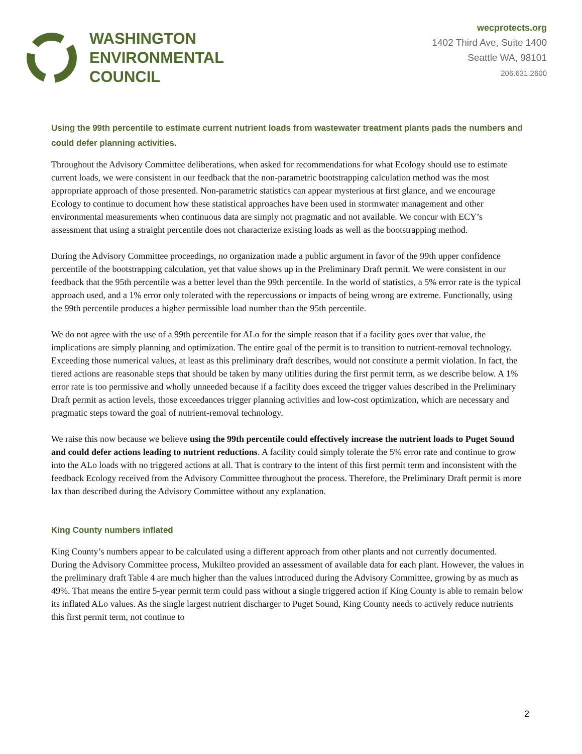WASHINGTON
ENVIRONMENTAL
COUNCIL
wecprotects.org
1402 Third Ave, Suite 1400
Seattle WA, 98101
206.631.2600
Using the 99th percentile to estimate current nutrient loads from wastewater treatment plants pads the numbers and could defer planning activities.
Throughout the Advisory Committee deliberations, when asked for recommendations for what Ecology should use to estimate current loads, we were consistent in our feedback that the non-parametric bootstrapping calculation method was the most appropriate approach of those presented. Non-parametric statistics can appear mysterious at first glance, and we encourage Ecology to continue to document how these statistical approaches have been used in stormwater management and other environmental measurements when continuous data are simply not pragmatic and not available. We concur with ECY’s assessment that using a straight percentile does not characterize existing loads as well as the bootstrapping method.
During the Advisory Committee proceedings, no organization made a public argument in favor of the 99th upper confidence percentile of the bootstrapping calculation, yet that value shows up in the Preliminary Draft permit. We were consistent in our feedback that the 95th percentile was a better level than the 99th percentile. In the world of statistics, a 5% error rate is the typical approach used, and a 1% error only tolerated with the repercussions or impacts of being wrong are extreme. Functionally, using the 99th percentile produces a higher permissible load number than the 95th percentile.
We do not agree with the use of a 99th percentile for ALo for the simple reason that if a facility goes over that value, the implications are simply planning and optimization. The entire goal of the permit is to transition to nutrient-removal technology. Exceeding those numerical values, at least as this preliminary draft describes, would not constitute a permit violation. In fact, the tiered actions are reasonable steps that should be taken by many utilities during the first permit term, as we describe below. A 1% error rate is too permissive and wholly unneeded because if a facility does exceed the trigger values described in the Preliminary Draft permit as action levels, those exceedances trigger planning activities and low-cost optimization, which are necessary and pragmatic steps toward the goal of nutrient-removal technology.
We raise this now because we believe using the 99th percentile could effectively increase the nutrient loads to Puget Sound and could defer actions leading to nutrient reductions. A facility could simply tolerate the 5% error rate and continue to grow into the ALo loads with no triggered actions at all. That is contrary to the intent of this first permit term and inconsistent with the feedback Ecology received from the Advisory Committee throughout the process. Therefore, the Preliminary Draft permit is more lax than described during the Advisory Committee without any explanation.
King County numbers inflated
King County’s numbers appear to be calculated using a different approach from other plants and not currently documented. During the Advisory Committee process, Mukilteo provided an assessment of available data for each plant. However, the values in the preliminary draft Table 4 are much higher than the values introduced during the Advisory Committee, growing by as much as 49%. That means the entire 5-year permit term could pass without a single triggered action if King County is able to remain below its inflated ALo values. As the single largest nutrient discharger to Puget Sound, King County needs to actively reduce nutrients this first permit term, not continue to
2